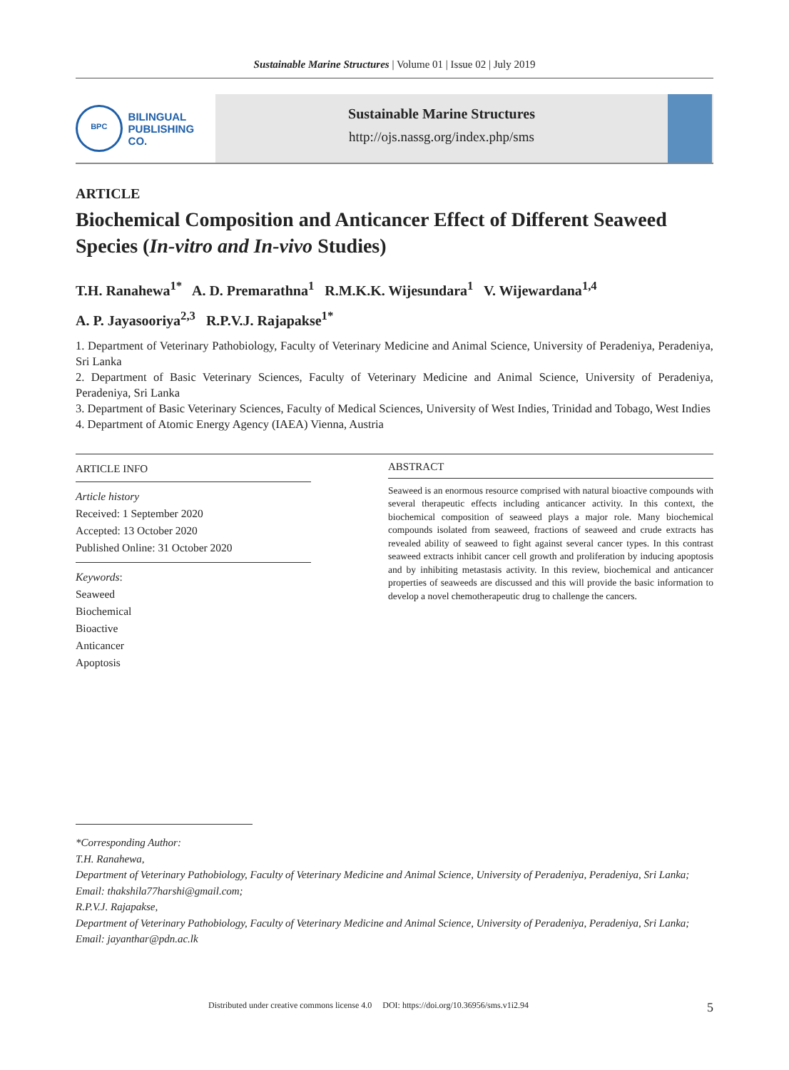Sustainable Marine Structures | Volume 01 | Issue 02 | July 2019
BPC
BILINGUAL
PUBLISHING CO.
Sustainable Marine Structures
http://ojs.nassg.org/index.php/sms
ARTICLE
Biochemical Composition and Anticancer Effect of Different Seaweed Species (In-vitro and In-vivo Studies)
T.H. Ranahewa<sup>1*</sup> A. D. Premarathna<sup>1</sup> R.M.K.K. Wijesundara<sup>1</sup> V. Wijewardana<sup>1,4</sup>
A. P. Jayasooriya<sup>2,3</sup> R.P.V.J. Rajapakse<sup>1*</sup>
1. Department of Veterinary Pathobiology, Faculty of Veterinary Medicine and Animal Science, University of Peradeniya, Peradeniya, Sri Lanka
2. Department of Basic Veterinary Sciences, Faculty of Veterinary Medicine and Animal Science, University of Peradeniya, Peradeniya, Sri Lanka
3. Department of Basic Veterinary Sciences, Faculty of Medical Sciences, University of West Indies, Trinidad and Tobago, West Indies
4. Department of Atomic Energy Agency (IAEA) Vienna, Austria
ARTICLE INFO
Article history
Received: 1 September 2020
Accepted: 13 October 2020
Published Online: 31 October 2020
Keywords:
Seaweed
Biochemical
Bioactive
Anticancer
Apoptosis
ABSTRACT
Seaweed is an enormous resource comprised with natural bioactive compounds with several therapeutic effects including anticancer activity. In this context, the biochemical composition of seaweed plays a major role. Many biochemical compounds isolated from seaweed, fractions of seaweed and crude extracts has revealed ability of seaweed to fight against several cancer types. In this contrast seaweed extracts inhibit cancer cell growth and proliferation by inducing apoptosis and by inhibiting metastasis activity. In this review, biochemical and anticancer properties of seaweeds are discussed and this will provide the basic information to develop a novel chemotherapeutic drug to challenge the cancers.
*Corresponding Author:
T.H. Ranahewa,
Department of Veterinary Pathobiology, Faculty of Veterinary Medicine and Animal Science, University of Peradeniya, Peradeniya, Sri Lanka;
Email: thakshila77harshi@gmail.com;
R.P.V.J. Rajapakse,
Department of Veterinary Pathobiology, Faculty of Veterinary Medicine and Animal Science, University of Peradeniya, Peradeniya, Sri Lanka;
Email: jayanthar@pdn.ac.lk
Distributed under creative commons license 4.0 DOI: https://doi.org/10.36956/sms.v1i2.94 5